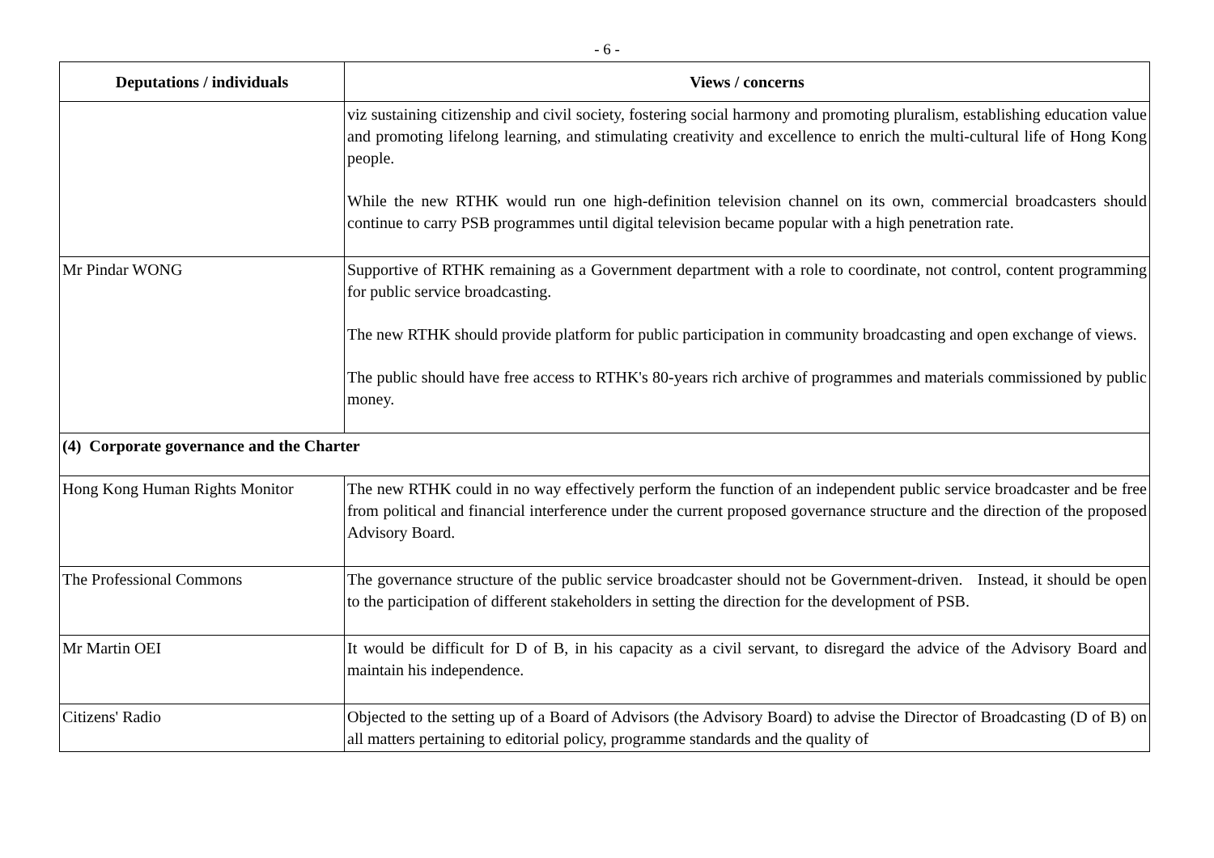- 6 -
| Deputations / individuals | Views / concerns |
| --- | --- |
| | viz sustaining citizenship and civil society, fostering social harmony and promoting pluralism, establishing education value and promoting lifelong learning, and stimulating creativity and excellence to enrich the multi-cultural life of Hong Kong people. While the new RTHK would run one high-definition television channel on its own, commercial broadcasters should continue to carry PSB programmes until digital television became popular with a high penetration rate. |
| Mr Pindar WONG | Supportive of RTHK remaining as a Government department with a role to coordinate, not control, content programming for public service broadcasting. The new RTHK should provide platform for public participation in community broadcasting and open exchange of views. The public should have free access to RTHK's 80-years rich archive of programmes and materials commissioned by public money. |
| (4) Corporate governance and the Charter | |
| Hong Kong Human Rights Monitor | The new RTHK could in no way effectively perform the function of an independent public service broadcaster and be free from political and financial interference under the current proposed governance structure and the direction of the proposed Advisory Board. |
| The Professional Commons | The governance structure of the public service broadcaster should not be Government-driven. Instead, it should be open to the participation of different stakeholders in setting the direction for the development of PSB. |
| Mr Martin OEI | It would be difficult for D of B, in his capacity as a civil servant, to disregard the advice of the Advisory Board and maintain his independence. |
| Citizens' Radio | Objected to the setting up of a Board of Advisors (the Advisory Board) to advise the Director of Broadcasting (D of B) on all matters pertaining to editorial policy, programme standards and the quality of |